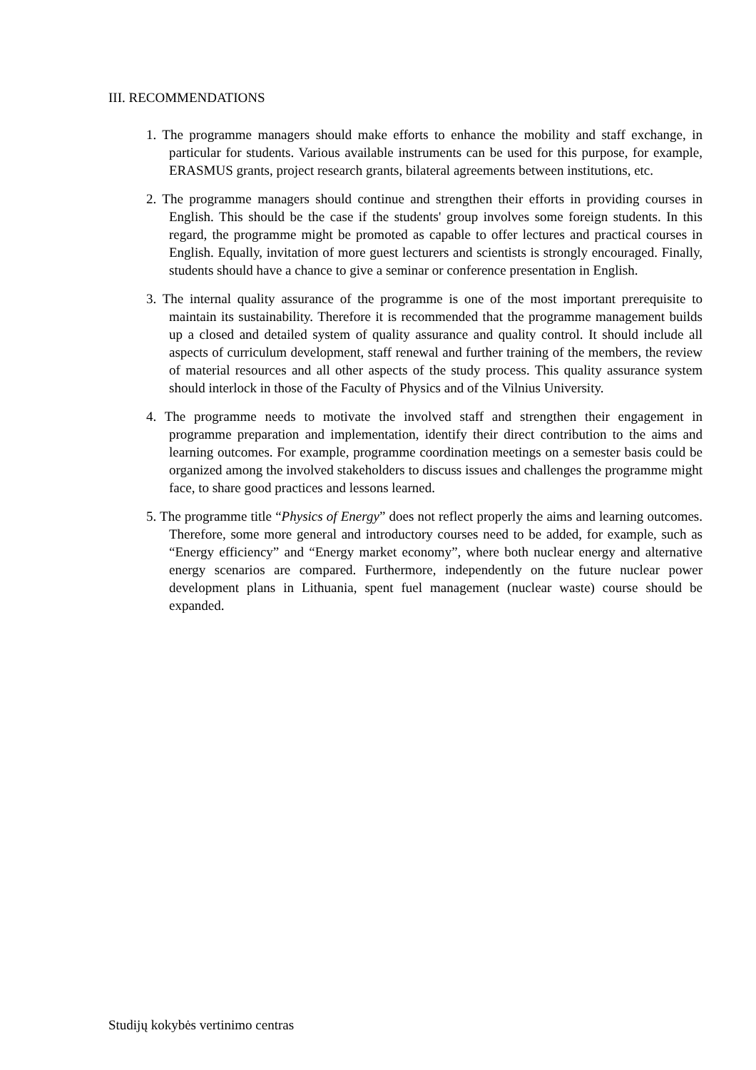III. RECOMMENDATIONS
1. The programme managers should make efforts to enhance the mobility and staff exchange, in particular for students. Various available instruments can be used for this purpose, for example, ERASMUS grants, project research grants, bilateral agreements between institutions, etc.
2. The programme managers should continue and strengthen their efforts in providing courses in English. This should be the case if the students' group involves some foreign students. In this regard, the programme might be promoted as capable to offer lectures and practical courses in English. Equally, invitation of more guest lecturers and scientists is strongly encouraged. Finally, students should have a chance to give a seminar or conference presentation in English.
3. The internal quality assurance of the programme is one of the most important prerequisite to maintain its sustainability. Therefore it is recommended that the programme management builds up a closed and detailed system of quality assurance and quality control. It should include all aspects of curriculum development, staff renewal and further training of the members, the review of material resources and all other aspects of the study process. This quality assurance system should interlock in those of the Faculty of Physics and of the Vilnius University.
4. The programme needs to motivate the involved staff and strengthen their engagement in programme preparation and implementation, identify their direct contribution to the aims and learning outcomes. For example, programme coordination meetings on a semester basis could be organized among the involved stakeholders to discuss issues and challenges the programme might face, to share good practices and lessons learned.
5. The programme title “Physics of Energy” does not reflect properly the aims and learning outcomes. Therefore, some more general and introductory courses need to be added, for example, such as “Energy efficiency” and “Energy market economy”, where both nuclear energy and alternative energy scenarios are compared. Furthermore, independently on the future nuclear power development plans in Lithuania, spent fuel management (nuclear waste) course should be expanded.
Studijų kokybės vertinimo centras